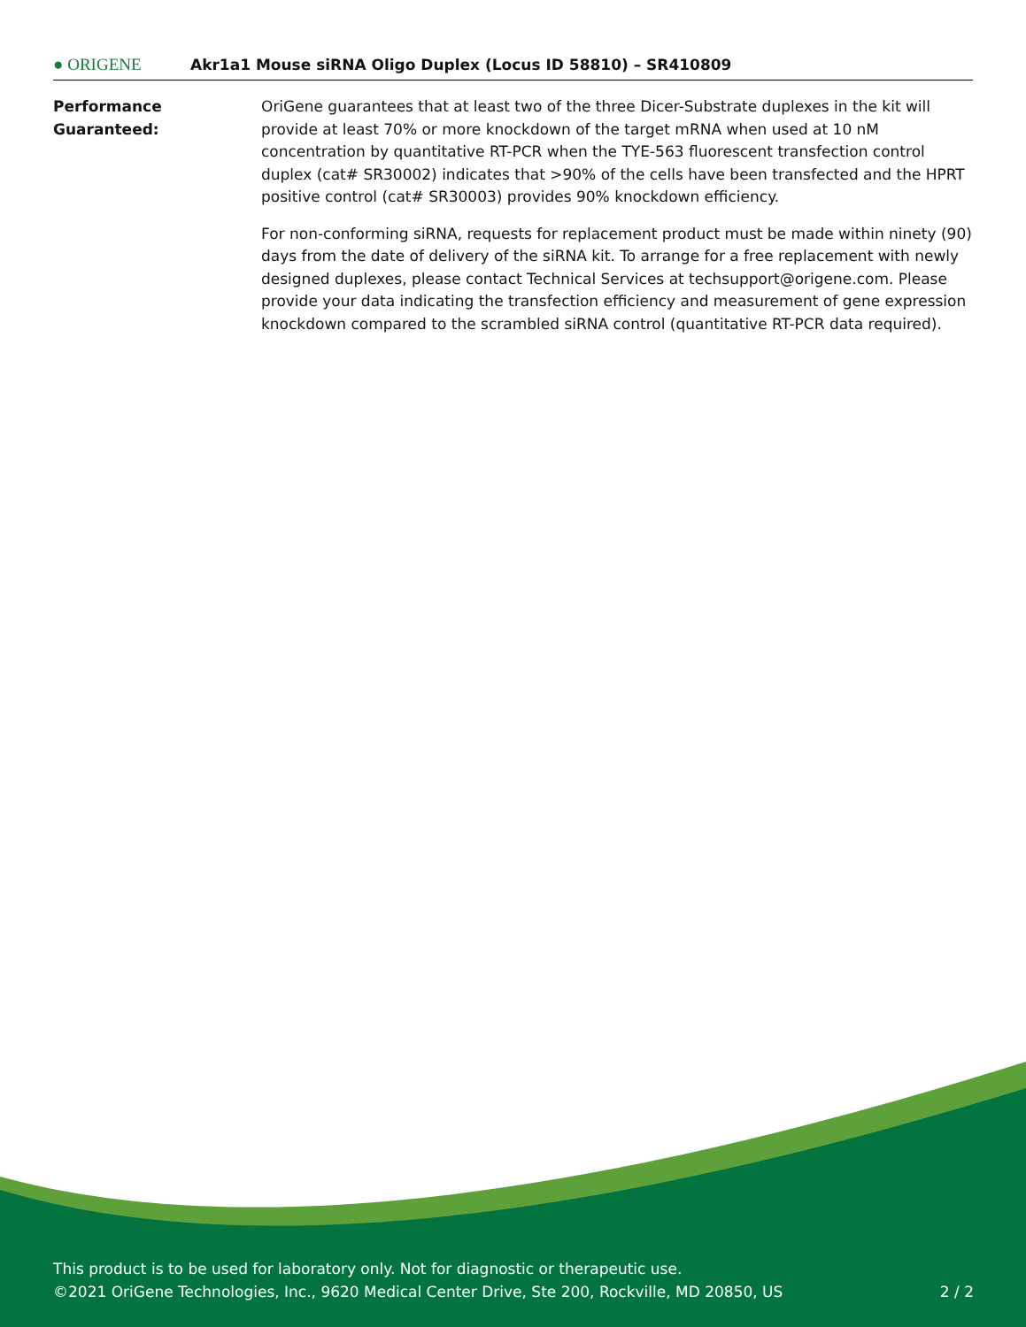● ORIGENE
Akr1a1 Mouse siRNA Oligo Duplex (Locus ID 58810) – SR410809
Performance
Guaranteed:
OriGene guarantees that at least two of the three Dicer-Substrate duplexes in the kit will provide at least 70% or more knockdown of the target mRNA when used at 10 nM concentration by quantitative RT-PCR when the TYE-563 fluorescent transfection control duplex (cat# SR30002) indicates that >90% of the cells have been transfected and the HPRT positive control (cat# SR30003) provides 90% knockdown efficiency.
For non-conforming siRNA, requests for replacement product must be made within ninety (90) days from the date of delivery of the siRNA kit. To arrange for a free replacement with newly designed duplexes, please contact Technical Services at techsupport@origene.com. Please provide your data indicating the transfection efficiency and measurement of gene expression knockdown compared to the scrambled siRNA control (quantitative RT-PCR data required).
This product is to be used for laboratory only. Not for diagnostic or therapeutic use.
©2021 OriGene Technologies, Inc., 9620 Medical Center Drive, Ste 200, Rockville, MD 20850, US 2 / 2